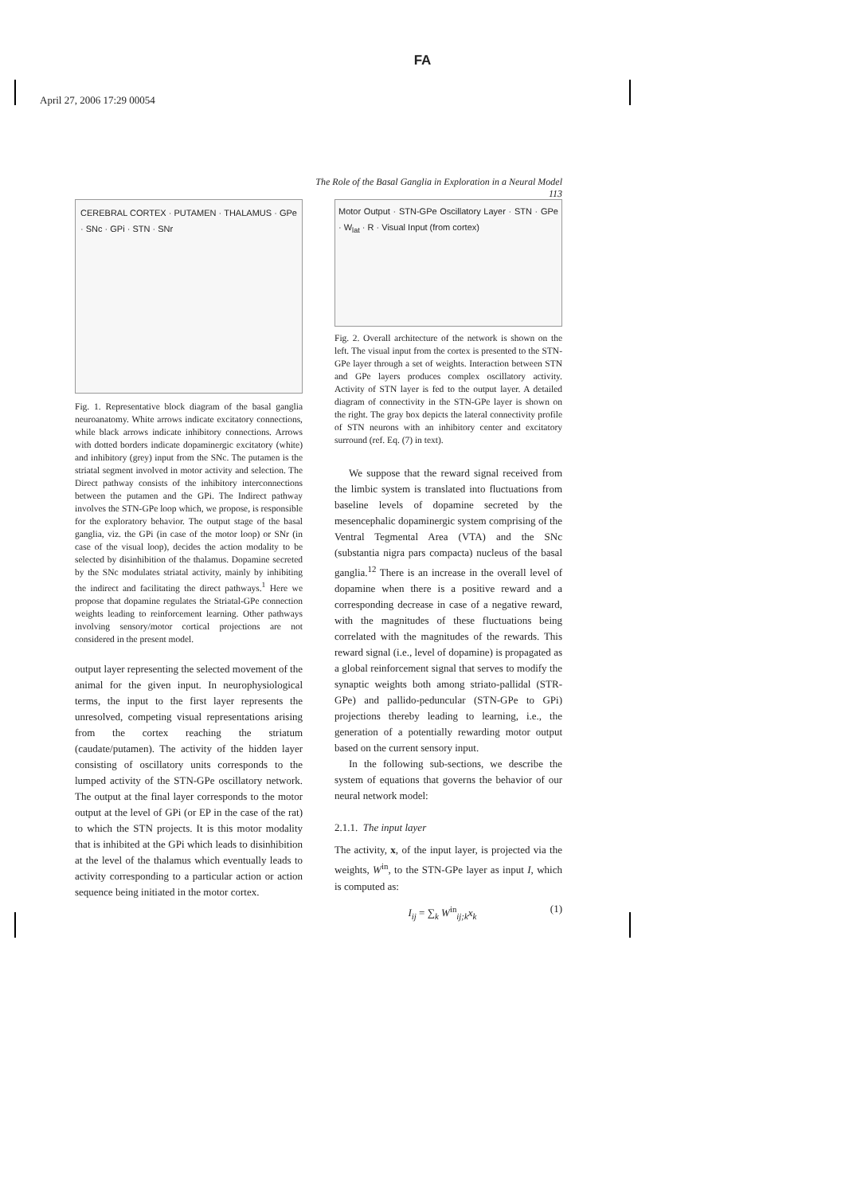FA
April 27, 2006 17:29 00054
The Role of the Basal Ganglia in Exploration in a Neural Model 113
CEREBRAL CORTEX · PUTAMEN · THALAMUS · GPe · SNc · GPi · STN · SNr
Fig. 1. Representative block diagram of the basal ganglia neuroanatomy. White arrows indicate excitatory connections, while black arrows indicate inhibitory connections. Arrows with dotted borders indicate dopaminergic excitatory (white) and inhibitory (grey) input from the SNc. The putamen is the striatal segment involved in motor activity and selection. The Direct pathway consists of the inhibitory interconnections between the putamen and the GPi. The Indirect pathway involves the STN-GPe loop which, we propose, is responsible for the exploratory behavior. The output stage of the basal ganglia, viz. the GPi (in case of the motor loop) or SNr (in case of the visual loop), decides the action modality to be selected by disinhibition of the thalamus. Dopamine secreted by the SNc modulates striatal activity, mainly by inhibiting the indirect and facilitating the direct pathways.<sup>1</sup> Here we propose that dopamine regulates the Striatal-GPe connection weights leading to reinforcement learning. Other pathways involving sensory/motor cortical projections are not considered in the present model.
output layer representing the selected movement of the animal for the given input. In neurophysiological terms, the input to the first layer represents the unresolved, competing visual representations arising from the cortex reaching the striatum (caudate/putamen). The activity of the hidden layer consisting of oscillatory units corresponds to the lumped activity of the STN-GPe oscillatory network. The output at the final layer corresponds to the motor output at the level of GPi (or EP in the case of the rat) to which the STN projects. It is this motor modality that is inhibited at the GPi which leads to disinhibition at the level of the thalamus which eventually leads to activity corresponding to a particular action or action sequence being initiated in the motor cortex.
Motor Output · STN-GPe Oscillatory Layer · STN · GPe · W<sub>lat</sub> · R · Visual Input (from cortex)
Fig. 2. Overall architecture of the network is shown on the left. The visual input from the cortex is presented to the STN-GPe layer through a set of weights. Interaction between STN and GPe layers produces complex oscillatory activity. Activity of STN layer is fed to the output layer. A detailed diagram of connectivity in the STN-GPe layer is shown on the right. The gray box depicts the lateral connectivity profile of STN neurons with an inhibitory center and excitatory surround (ref. Eq. (7) in text).
We suppose that the reward signal received from the limbic system is translated into fluctuations from baseline levels of dopamine secreted by the mesencephalic dopaminergic system comprising of the Ventral Tegmental Area (VTA) and the SNc (substantia nigra pars compacta) nucleus of the basal ganglia.<sup>12</sup> There is an increase in the overall level of dopamine when there is a positive reward and a corresponding decrease in case of a negative reward, with the magnitudes of these fluctuations being correlated with the magnitudes of the rewards. This reward signal (i.e., level of dopamine) is propagated as a global reinforcement signal that serves to modify the synaptic weights both among striato-pallidal (STR-GPe) and pallido-peduncular (STN-GPe to GPi) projections thereby leading to learning, i.e., the generation of a potentially rewarding motor output based on the current sensory input.
In the following sub-sections, we describe the system of equations that governs the behavior of our neural network model:
2.1.1. The input layer
The activity, x, of the input layer, is projected via the weights, W<sup>in</sup>, to the STN-GPe layer as input I, which is computed as:
I<sub>ij</sub> = ∑<sub>k</sub> W<sup>in</sup><sub>ij;k</sub>x<sub>k</sub> (1)